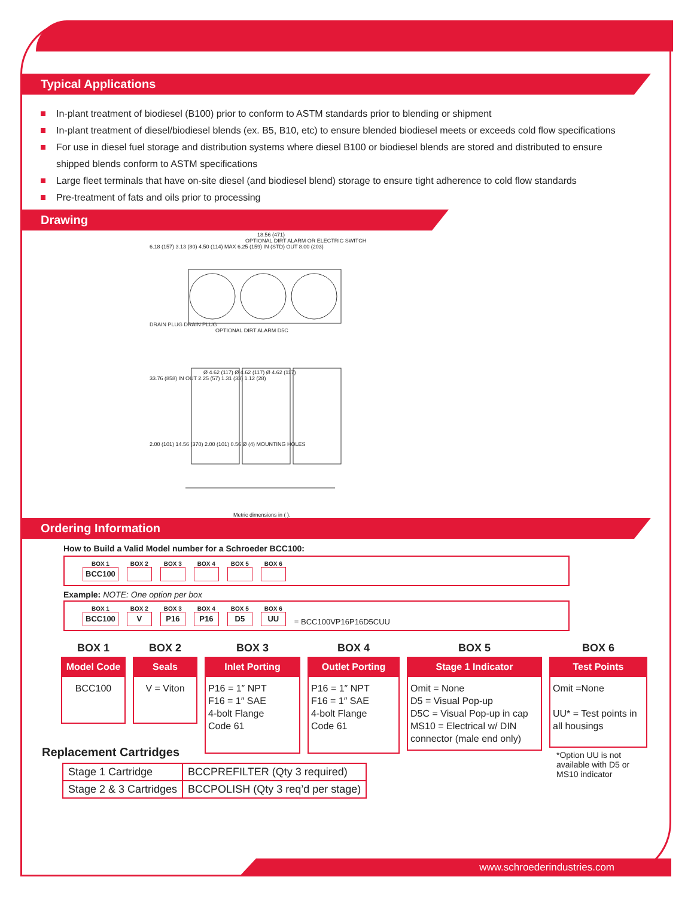Typical Applications
In-plant treatment of biodiesel (B100) prior to conform to ASTM standards prior to blending or shipment
In-plant treatment of diesel/biodiesel blends (ex. B5, B10, etc) to ensure blended biodiesel meets or exceeds cold flow specifications
For use in diesel fuel storage and distribution systems where diesel B100 or biodiesel blends are stored and distributed to ensure shipped blends conform to ASTM specifications
Large fleet terminals that have on-site diesel (and biodiesel blend) storage to ensure tight adherence to cold flow standards
Pre-treatment of fats and oils prior to processing
Drawing
18.56 (471)
OPTIONAL DIRT ALARM OR ELECTRIC SWITCH
6.18 (157) 3.13 (80) 4.50 (114) MAX 6.25 (159) IN (STD) OUT 8.00 (203)
DRAIN PLUG DRAIN PLUG
OPTIONAL DIRT ALARM D5C
Ø 4.62 (117) Ø 4.62 (117) Ø 4.62 (117)
33.76 (858) IN OUT 2.25 (57) 1.31 (33) 1.12 (28)
2.00 (101) 14.56 (370) 2.00 (101) 0.56 Ø (4) MOUNTING HOLES
Metric dimensions in ( ).
Ordering Information
How to Build a Valid Model number for a Schroeder BCC100:
BOX 1
BCC100
BOX 2
BOX 3
BOX 4
BOX 5
BOX 6
Example: NOTE: One option per box
BOX 1
BCC100
BOX 2
V
BOX 3
P16
BOX 4
P16
BOX 5
D5
BOX 6
UU
= BCC100VP16P16D5CUU
BOX 1
Model Code
BCC100
BOX 2
Seals
V = Viton
BOX 3
Inlet Porting
P16 = 1″ NPT
F16 = 1″ SAE
4-bolt Flange
Code 61
BOX 4
Outlet Porting
P16 = 1″ NPT
F16 = 1″ SAE
4-bolt Flange
Code 61
BOX 5
Stage 1 Indicator
Omit = None
D5 = Visual Pop-up
D5C = Visual Pop-up in cap
MS10 = Electrical w/ DIN connector (male end only)
BOX 6
Test Points
Omit =None
UU* = Test points in all housings
*Option UU is not available with D5 or MS10 indicator
Replacement Cartridges
| Stage 1 Cartridge | BCCPREFILTER (Qty 3 required) |
| Stage 2 & 3 Cartridges | BCCPOLISH (Qty 3 req’d per stage) |
www.schroederindustries.com